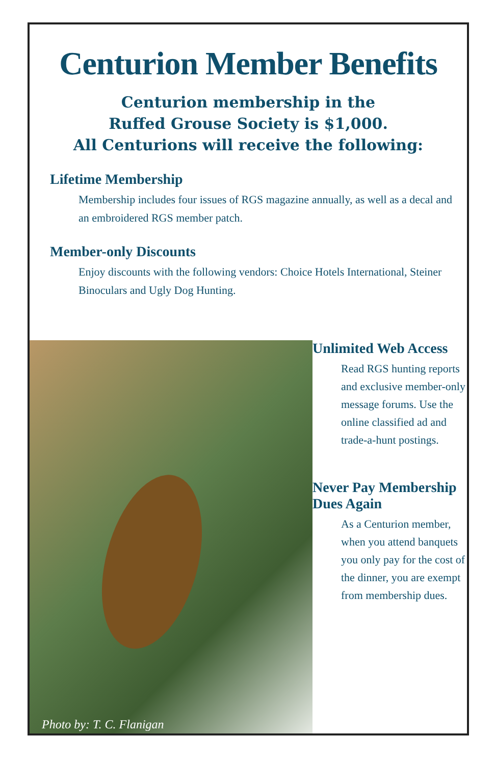Centurion Member Benefits
Centurion membership in the
Ruffed Grouse Society is $1,000.
All Centurions will receive the following:
Lifetime Membership
Membership includes four issues of RGS magazine annually, as well as a decal and an embroidered RGS member patch.
Member-only Discounts
Enjoy discounts with the following vendors: Choice Hotels International, Steiner Binoculars and Ugly Dog Hunting.
Photo by: T. C. Flanigan
Unlimited Web Access
Read RGS hunting reports and exclusive member-only message forums. Use the online classified ad and trade-a-hunt postings.
Never Pay Membership Dues Again
As a Centurion member, when you attend banquets you only pay for the cost of the dinner, you are exempt from membership dues.